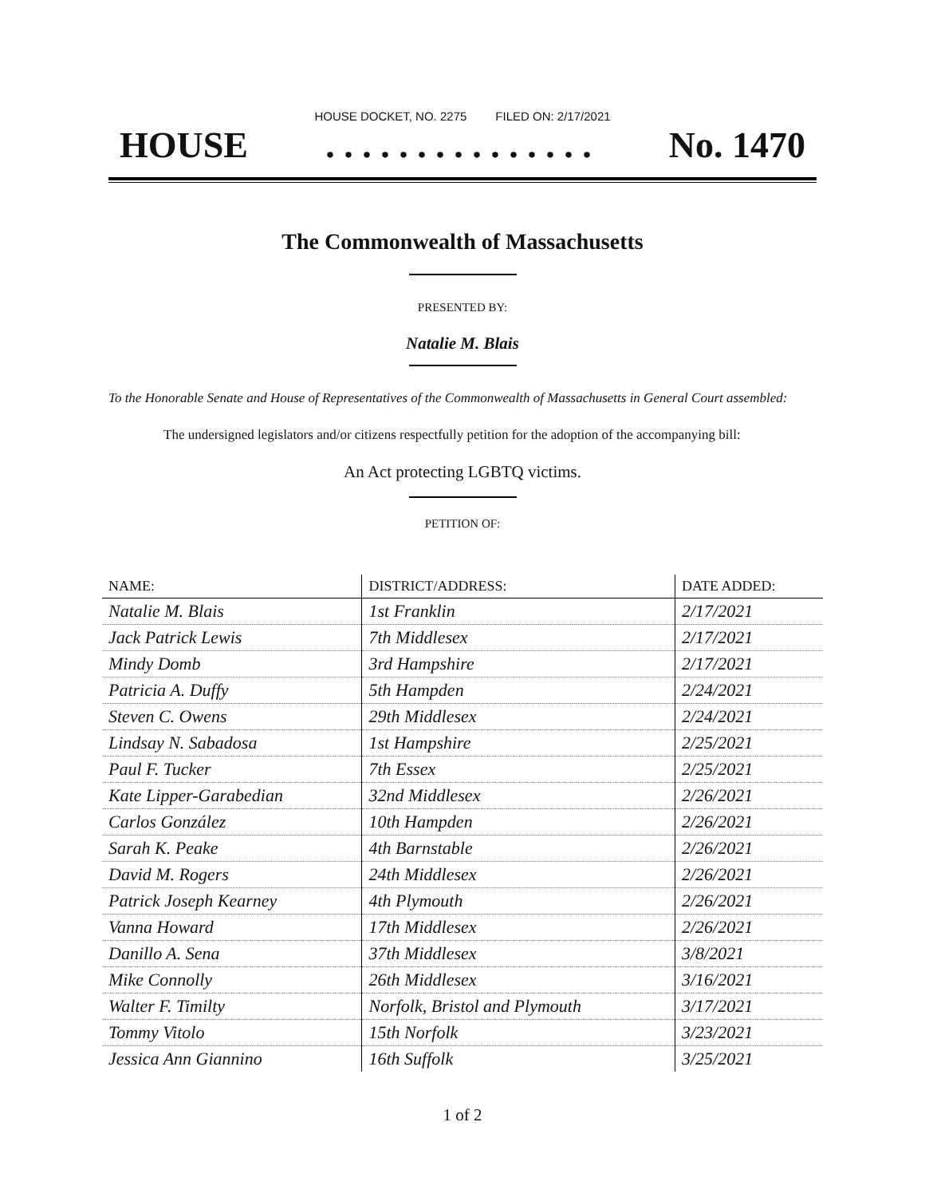HOUSE DOCKET, NO. 2275 FILED ON: 2/17/2021
HOUSE. . . . . . . . . . . . . . . No. 1470
The Commonwealth of Massachusetts
PRESENTED BY:
Natalie M. Blais
To the Honorable Senate and House of Representatives of the Commonwealth of Massachusetts in General Court assembled:
The undersigned legislators and/or citizens respectfully petition for the adoption of the accompanying bill:
An Act protecting LGBTQ victims.
PETITION OF:
| NAME: | DISTRICT/ADDRESS: | DATE ADDED: |
| --- | --- | --- |
| Natalie M. Blais | 1st Franklin | 2/17/2021 |
| Jack Patrick Lewis | 7th Middlesex | 2/17/2021 |
| Mindy Domb | 3rd Hampshire | 2/17/2021 |
| Patricia A. Duffy | 5th Hampden | 2/24/2021 |
| Steven C. Owens | 29th Middlesex | 2/24/2021 |
| Lindsay N. Sabadosa | 1st Hampshire | 2/25/2021 |
| Paul F. Tucker | 7th Essex | 2/25/2021 |
| Kate Lipper-Garabedian | 32nd Middlesex | 2/26/2021 |
| Carlos González | 10th Hampden | 2/26/2021 |
| Sarah K. Peake | 4th Barnstable | 2/26/2021 |
| David M. Rogers | 24th Middlesex | 2/26/2021 |
| Patrick Joseph Kearney | 4th Plymouth | 2/26/2021 |
| Vanna Howard | 17th Middlesex | 2/26/2021 |
| Danillo A. Sena | 37th Middlesex | 3/8/2021 |
| Mike Connolly | 26th Middlesex | 3/16/2021 |
| Walter F. Timilty | Norfolk, Bristol and Plymouth | 3/17/2021 |
| Tommy Vitolo | 15th Norfolk | 3/23/2021 |
| Jessica Ann Giannino | 16th Suffolk | 3/25/2021 |
1 of 2